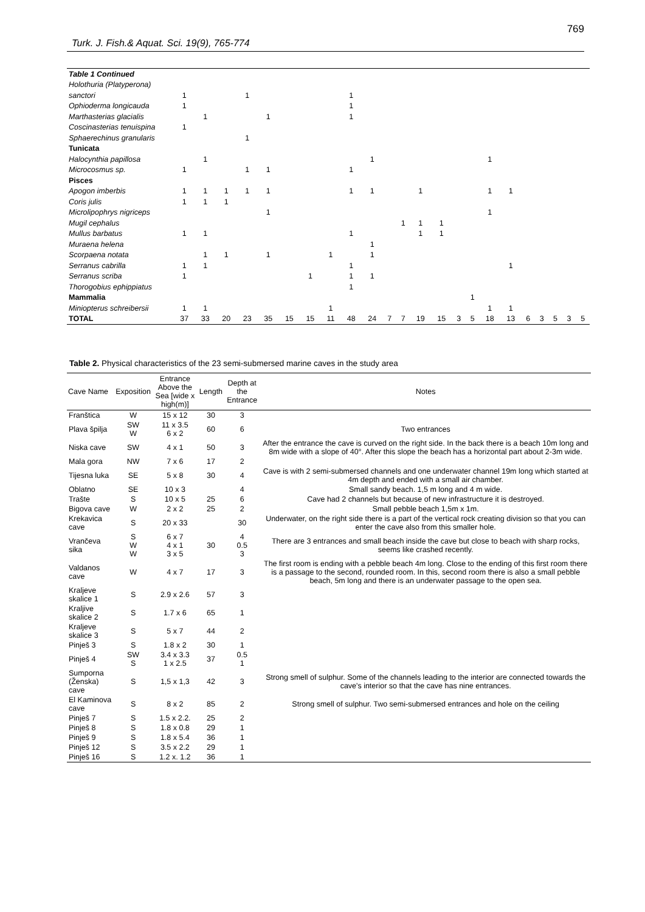769
Turk. J. Fish.& Aquat. Sci. 19(9), 765-774
| Table 1 Continued | | | | | | | | | | | | | | | | | | | | | | | |
| Holothuria (Platyperona) | | | | | | | | | | | | | | | | | | | | | | | |
| sanctori | 1 | | | 1 | | | | | 1 | | | | | | | | | | | | | | |
| Ophioderma longicauda | 1 | | | | | | | | 1 | | | | | | | | | | | | | | |
| Marthasterias glacialis | | 1 | | | 1 | | | | 1 | | | | | | | | | | | | | | |
| Coscinasterias tenuispina | 1 | | | | | | | | | | | | | | | | | | | | | | |
| Sphaerechinus granularis | | | | 1 | | | | | | | | | | | | | | | | | | | |
| Tunicata | | | | | | | | | | | | | | | | | | | | | | | |
| Halocynthia papillosa | | 1 | | | | | | | | 1 | | | | | | | 1 | | | | | | |
| Microcosmus sp. | 1 | | | 1 | 1 | | | | 1 | | | | | | | | | | | | | | |
| Pisces | | | | | | | | | | | | | | | | | | | | | | | |
| Apogon imberbis | 1 | 1 | 1 | 1 | 1 | | | | 1 | 1 | | | 1 | | | | 1 | 1 | | | | | |
| Coris julis | 1 | 1 | 1 | | | | | | | | | | | | | | | | | | | | |
| Microlipophrys nigriceps | | | | | 1 | | | | | | | | | | | | 1 | | | | | | |
| Mugil cephalus | | | | | | | | | | | | 1 | 1 | 1 | | | | | | | | | |
| Mullus barbatus | 1 | 1 | | | | | | | 1 | | | | 1 | 1 | | | | | | | | | |
| Muraena helena | | | | | | | | | | 1 | | | | | | | | | | | | | |
| Scorpaena notata | | 1 | 1 | | 1 | | | 1 | | 1 | | | | | | | | | | | | | |
| Serranus cabrilla | 1 | 1 | | | | | | | 1 | | | | | | | | | 1 | | | | | |
| Serranus scriba | 1 | | | | | | 1 | | 1 | 1 | | | | | | | | | | | | | |
| Thorogobius ephippiatus | | | | | | | | | 1 | | | | | | | | | | | | | | |
| Mammalia | | | | | | | | | | | | | | | | 1 | | | | | | | |
| Miniopterus schreibersii | 1 | 1 | | | | | | 1 | | | | | | | | | 1 | 1 | | | | | |
| TOTAL | 37 | 33 | 20 | 23 | 35 | 15 | 15 | 11 | 48 | 24 | 7 | 7 | 19 | 15 | 3 | 5 | 18 | 13 | 6 | 3 | 5 | 3 | 5 |
Table 2. Physical characteristics of the 23 semi-submersed marine caves in the study area
| Cave Name | Exposition | Entrance Above the Sea [wide x high(m)] | Length | Depth at the Entrance | Notes |
| --- | --- | --- | --- | --- | --- |
| Franštica | W | 15 x 12 | 30 | 3 | |
| Plava špilja | SW W | 11 x 3.5 6 x 2 | 60 | 6 | Two entrances |
| Niska cave | SW | 4 x 1 | 50 | 3 | After the entrance the cave is curved on the right side. In the back there is a beach 10m long and 8m wide with a slope of 40°. After this slope the beach has a horizontal part about 2-3m wide. |
| Mala gora | NW | 7 x 6 | 17 | 2 | |
| Tijesna luka | SE | 5 x 8 | 30 | 4 | Cave is with 2 semi-submersed channels and one underwater channel 19m long which started at 4m depth and ended with a small air chamber. |
| Oblatno | SE | 10 x 3 | | 4 | Small sandy beach. 1,5 m long and 4 m wide. |
| Trašte | S | 10 x 5 | 25 | 6 | Cave had 2 channels but because of new infrastructure it is destroyed. |
| Bigova cave | W | 2 x 2 | 25 | 2 | Small pebble beach 1,5m x 1m. |
| Krekavica cave | S | 20 x 33 | | 30 | Underwater, on the right side there is a part of the vertical rock creating division so that you can enter the cave also from this smaller hole. |
| Vrančeva sika | S W W | 6 x 7 4 x 1 3 x 5 | 30 | 4 0.5 3 | There are 3 entrances and small beach inside the cave but close to beach with sharp rocks, seems like crashed recently. |
| Valdanos cave | W | 4 x 7 | 17 | 3 | The first room is ending with a pebble beach 4m long. Close to the ending of this first room there is a passage to the second, rounded room. In this, second room there is also a small pebble beach, 5m long and there is an underwater passage to the open sea. |
| Kraljeve skalice 1 | S | 2.9 x 2.6 | 57 | 3 | |
| Kraljive skalice 2 | S | 1.7 x 6 | 65 | 1 | |
| Kraljeve skalice 3 | S | 5 x 7 | 44 | 2 | |
| Pinješ 3 | S | 1.8 x 2 | 30 | 1 | |
| Pinješ 4 | SW S | 3.4 x 3.3 1 x 2.5 | 37 | 0.5 1 | |
| Sumporna (Ženska) cave | S | 1,5 x 1,3 | 42 | 3 | Strong smell of sulphur. Some of the channels leading to the interior are connected towards the cave's interior so that the cave has nine entrances. |
| El Kaminova cave | S | 8 x 2 | 85 | 2 | Strong smell of sulphur. Two semi-submersed entrances and hole on the ceiling |
| Pinješ 7 | S | 1.5 x 2.2. | 25 | 2 | |
| Pinješ 8 | S | 1.8 x 0.8 | 29 | 1 | |
| Pinješ 9 | S | 1.8 x 5.4 | 36 | 1 | |
| Pinješ 12 | S | 3.5 x 2.2 | 29 | 1 | |
| Pinješ 16 | S | 1.2 x. 1.2 | 36 | 1 | |